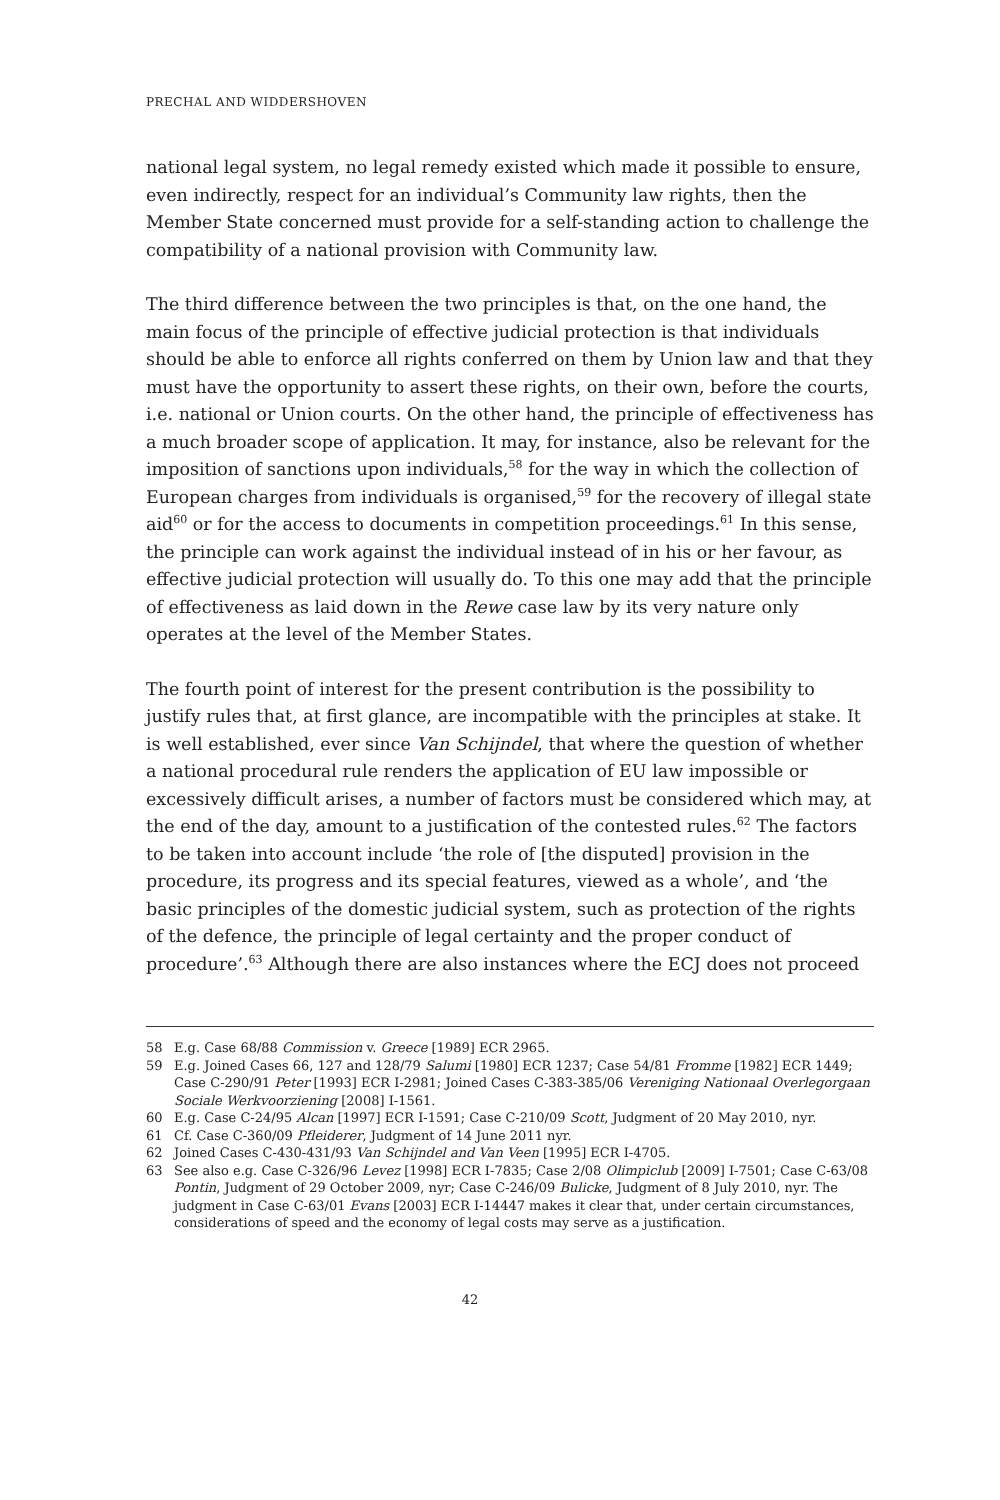PRECHAL AND WIDDERSHOVEN
national legal system, no legal remedy existed which made it possible to ensure, even indirectly, respect for an individual’s Community law rights, then the Member State concerned must provide for a self-standing action to challenge the compatibility of a national provision with Community law.
The third difference between the two principles is that, on the one hand, the main focus of the principle of effective judicial protection is that individuals should be able to enforce all rights conferred on them by Union law and that they must have the opportunity to assert these rights, on their own, before the courts, i.e. national or Union courts. On the other hand, the principle of effectiveness has a much broader scope of application. It may, for instance, also be relevant for the imposition of sanctions upon individuals,<sup>58</sup> for the way in which the collection of European charges from individuals is organised,<sup>59</sup> for the recovery of illegal state aid<sup>60</sup> or for the access to documents in competition proceedings.<sup>61</sup> In this sense, the principle can work against the individual instead of in his or her favour, as effective judicial protection will usually do. To this one may add that the principle of effectiveness as laid down in the Rewe case law by its very nature only operates at the level of the Member States.
The fourth point of interest for the present contribution is the possibility to justify rules that, at first glance, are incompatible with the principles at stake. It is well established, ever since Van Schijndel, that where the question of whether a national procedural rule renders the application of EU law impossible or excessively difficult arises, a number of factors must be considered which may, at the end of the day, amount to a justification of the contested rules.<sup>62</sup> The factors to be taken into account include ‘the role of [the disputed] provision in the procedure, its progress and its special features, viewed as a whole’, and ‘the basic principles of the domestic judicial system, such as protection of the rights of the defence, the principle of legal certainty and the proper conduct of procedure’.<sup>63</sup> Although there are also instances where the ECJ does not proceed
58 E.g. Case 68/88 Commission v. Greece [1989] ECR 2965.
59 E.g. Joined Cases 66, 127 and 128/79 Salumi [1980] ECR 1237; Case 54/81 Fromme [1982] ECR 1449; Case C-290/91 Peter [1993] ECR I-2981; Joined Cases C-383-385/06 Vereniging Nationaal Overlegorgaan Sociale Werkvoorziening [2008] I-1561.
60 E.g. Case C-24/95 Alcan [1997] ECR I-1591; Case C-210/09 Scott, Judgment of 20 May 2010, nyr.
61 Cf. Case C-360/09 Pfleiderer, Judgment of 14 June 2011 nyr.
62 Joined Cases C-430-431/93 Van Schijndel and Van Veen [1995] ECR I-4705.
63 See also e.g. Case C-326/96 Levez [1998] ECR I-7835; Case 2/08 Olimpiclub [2009] I-7501; Case C-63/08 Pontin, Judgment of 29 October 2009, nyr; Case C-246/09 Bulicke, Judgment of 8 July 2010, nyr. The judgment in Case C-63/01 Evans [2003] ECR I-14447 makes it clear that, under certain circumstances, considerations of speed and the economy of legal costs may serve as a justification.
42